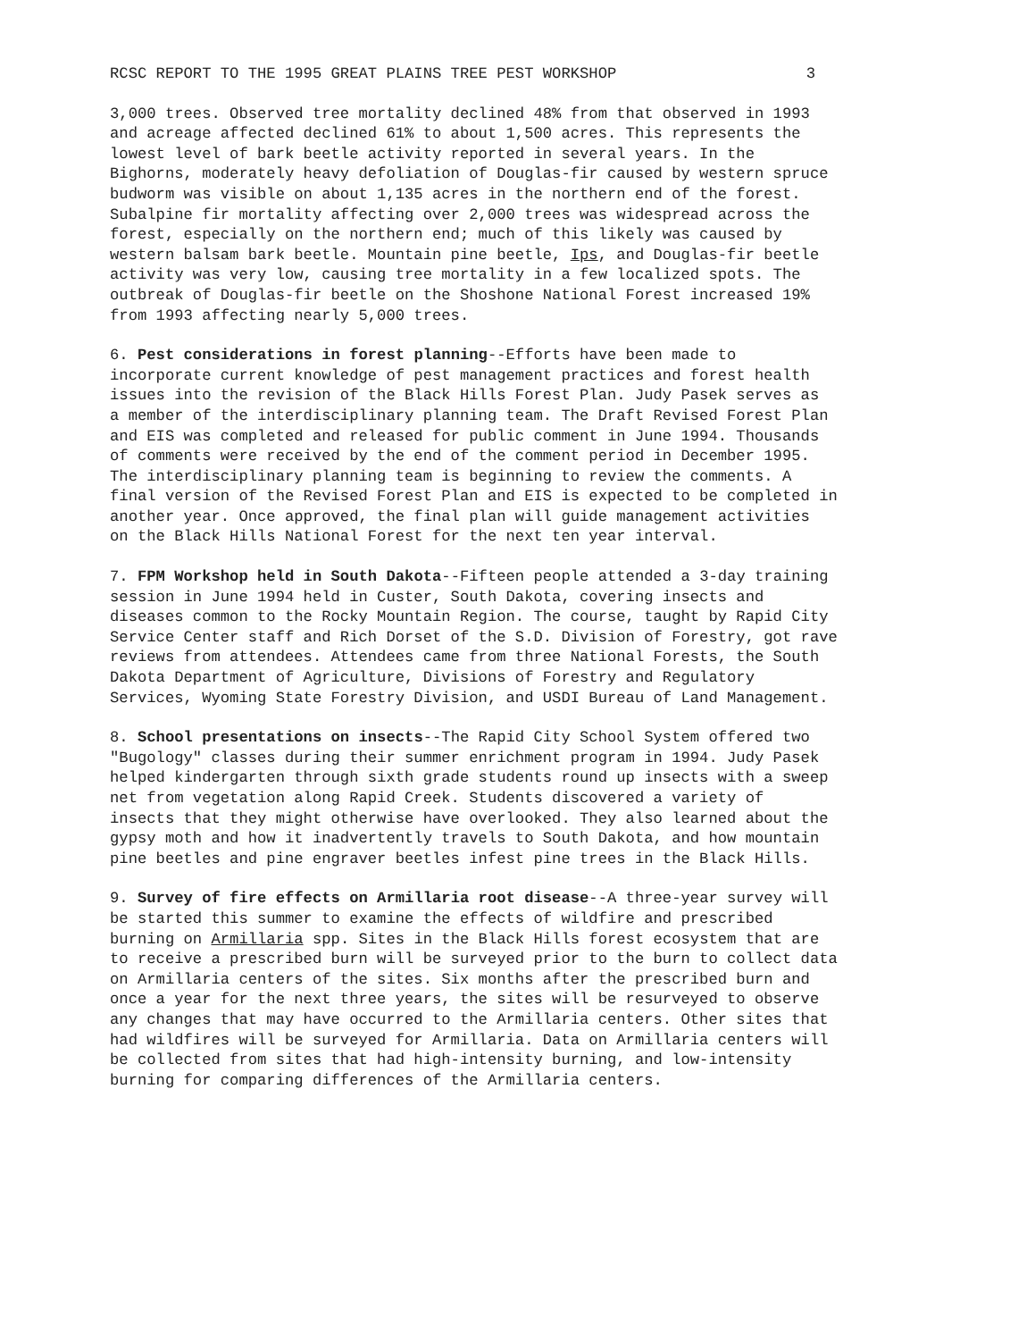RCSC REPORT TO THE 1995 GREAT PLAINS TREE PEST WORKSHOP 3
3,000 trees. Observed tree mortality declined 48% from that observed in 1993 and acreage affected declined 61% to about 1,500 acres. This represents the lowest level of bark beetle activity reported in several years. In the Bighorns, moderately heavy defoliation of Douglas-fir caused by western spruce budworm was visible on about 1,135 acres in the northern end of the forest. Subalpine fir mortality affecting over 2,000 trees was widespread across the forest, especially on the northern end; much of this likely was caused by western balsam bark beetle. Mountain pine beetle, Ips, and Douglas-fir beetle activity was very low, causing tree mortality in a few localized spots. The outbreak of Douglas-fir beetle on the Shoshone National Forest increased 19% from 1993 affecting nearly 5,000 trees.
6. Pest considerations in forest planning--Efforts have been made to incorporate current knowledge of pest management practices and forest health issues into the revision of the Black Hills Forest Plan. Judy Pasek serves as a member of the interdisciplinary planning team. The Draft Revised Forest Plan and EIS was completed and released for public comment in June 1994. Thousands of comments were received by the end of the comment period in December 1995. The interdisciplinary planning team is beginning to review the comments. A final version of the Revised Forest Plan and EIS is expected to be completed in another year. Once approved, the final plan will guide management activities on the Black Hills National Forest for the next ten year interval.
7. FPM Workshop held in South Dakota--Fifteen people attended a 3-day training session in June 1994 held in Custer, South Dakota, covering insects and diseases common to the Rocky Mountain Region. The course, taught by Rapid City Service Center staff and Rich Dorset of the S.D. Division of Forestry, got rave reviews from attendees. Attendees came from three National Forests, the South Dakota Department of Agriculture, Divisions of Forestry and Regulatory Services, Wyoming State Forestry Division, and USDI Bureau of Land Management.
8. School presentations on insects--The Rapid City School System offered two "Bugology" classes during their summer enrichment program in 1994. Judy Pasek helped kindergarten through sixth grade students round up insects with a sweep net from vegetation along Rapid Creek. Students discovered a variety of insects that they might otherwise have overlooked. They also learned about the gypsy moth and how it inadvertently travels to South Dakota, and how mountain pine beetles and pine engraver beetles infest pine trees in the Black Hills.
9. Survey of fire effects on Armillaria root disease--A three-year survey will be started this summer to examine the effects of wildfire and prescribed burning on Armillaria spp. Sites in the Black Hills forest ecosystem that are to receive a prescribed burn will be surveyed prior to the burn to collect data on Armillaria centers of the sites. Six months after the prescribed burn and once a year for the next three years, the sites will be resurveyed to observe any changes that may have occurred to the Armillaria centers. Other sites that had wildfires will be surveyed for Armillaria. Data on Armillaria centers will be collected from sites that had high-intensity burning, and low-intensity burning for comparing differences of the Armillaria centers.